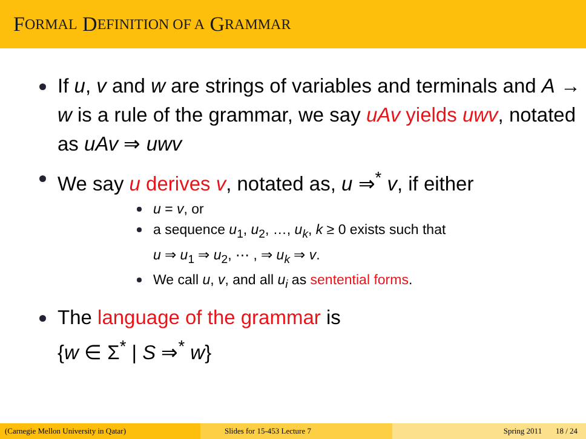F ORMAL D EFINITION OF A G RAMMAR
If u, v and w are strings of variables and terminals and A → w is a rule of the grammar, we say uAv yields uwv, notated as uAv ⇒ uwv
We say u derives v, notated as, u ⇒<sup>*</sup> v, if either
u = v, or
a sequence u<sub>1</sub>, u<sub>2</sub>, …, u<sub>k</sub>, k ≥ 0 exists such that
u ⇒ u<sub>1</sub> ⇒ u<sub>2</sub>, ⋯ , ⇒ u<sub>k</sub> ⇒ v.
We call u, v, and all u<sub>i</sub> as sentential forms.
The language of the grammar is
{w ∈ Σ<sup>*</sup> | S ⇒<sup>*</sup> w}
(Carnegie Mellon University in Qatar) Slides for 15-453 Lecture 7 Spring 2011 18 / 24